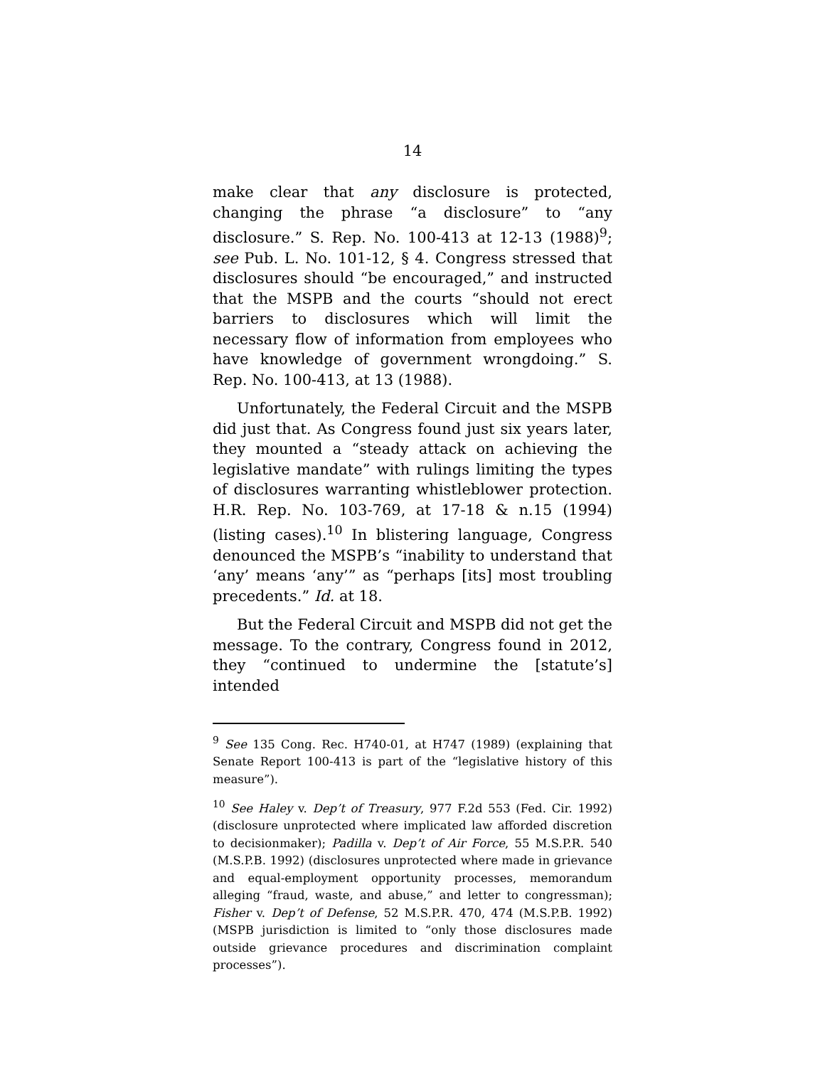14
make clear that any disclosure is protected, changing the phrase “a disclosure” to “any disclosure.” S. Rep. No. 100-413 at 12-13 (1988)<sup>9</sup>; see Pub. L. No. 101-12, § 4. Congress stressed that disclosures should “be encouraged,” and instructed that the MSPB and the courts “should not erect barriers to disclosures which will limit the necessary flow of information from employees who have knowledge of government wrongdoing.” S. Rep. No. 100-413, at 13 (1988).
Unfortunately, the Federal Circuit and the MSPB did just that. As Congress found just six years later, they mounted a “steady attack on achieving the legislative mandate” with rulings limiting the types of disclosures warranting whistleblower protection. H.R. Rep. No. 103-769, at 17-18 & n.15 (1994) (listing cases).<sup>10</sup> In blistering language, Congress denounced the MSPB’s “inability to understand that ‘any’ means ‘any’” as “perhaps [its] most troubling precedents.” Id. at 18.
But the Federal Circuit and MSPB did not get the message. To the contrary, Congress found in 2012, they “continued to undermine the [statute’s] intended
<sup>9</sup> See 135 Cong. Rec. H740-01, at H747 (1989) (explaining that Senate Report 100-413 is part of the “legislative history of this measure”).
<sup>10</sup> See Haley v. Dep’t of Treasury, 977 F.2d 553 (Fed. Cir. 1992) (disclosure unprotected where implicated law afforded discretion to decisionmaker); Padilla v. Dep’t of Air Force, 55 M.S.P.R. 540 (M.S.P.B. 1992) (disclosures unprotected where made in grievance and equal-employment opportunity processes, memorandum alleging “fraud, waste, and abuse,” and letter to congressman); Fisher v. Dep’t of Defense, 52 M.S.P.R. 470, 474 (M.S.P.B. 1992) (MSPB jurisdiction is limited to “only those disclosures made outside grievance procedures and discrimination complaint processes”).